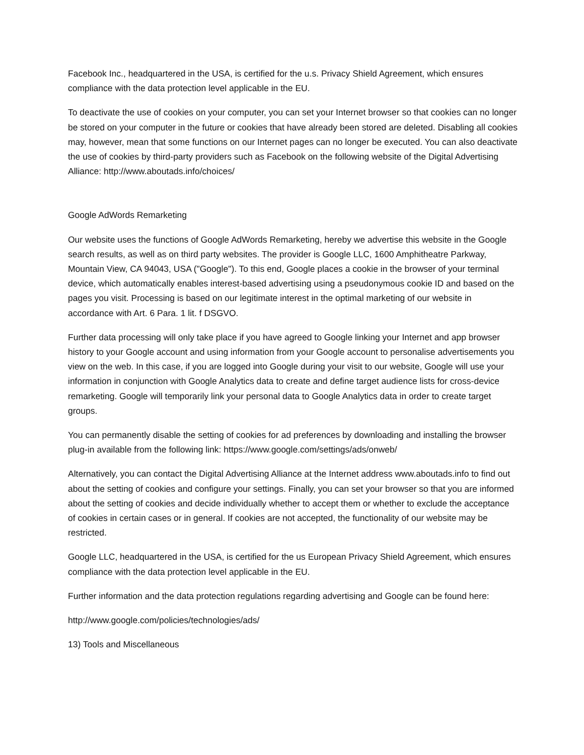Facebook Inc., headquartered in the USA, is certified for the u.s. Privacy Shield Agreement, which ensures compliance with the data protection level applicable in the EU.
To deactivate the use of cookies on your computer, you can set your Internet browser so that cookies can no longer be stored on your computer in the future or cookies that have already been stored are deleted. Disabling all cookies may, however, mean that some functions on our Internet pages can no longer be executed. You can also deactivate the use of cookies by third-party providers such as Facebook on the following website of the Digital Advertising Alliance: http://www.aboutads.info/choices/
Google AdWords Remarketing
Our website uses the functions of Google AdWords Remarketing, hereby we advertise this website in the Google search results, as well as on third party websites. The provider is Google LLC, 1600 Amphitheatre Parkway, Mountain View, CA 94043, USA ("Google"). To this end, Google places a cookie in the browser of your terminal device, which automatically enables interest-based advertising using a pseudonymous cookie ID and based on the pages you visit. Processing is based on our legitimate interest in the optimal marketing of our website in accordance with Art. 6 Para. 1 lit. f DSGVO.
Further data processing will only take place if you have agreed to Google linking your Internet and app browser history to your Google account and using information from your Google account to personalise advertisements you view on the web. In this case, if you are logged into Google during your visit to our website, Google will use your information in conjunction with Google Analytics data to create and define target audience lists for cross-device remarketing. Google will temporarily link your personal data to Google Analytics data in order to create target groups.
You can permanently disable the setting of cookies for ad preferences by downloading and installing the browser plug-in available from the following link: https://www.google.com/settings/ads/onweb/
Alternatively, you can contact the Digital Advertising Alliance at the Internet address www.aboutads.info to find out about the setting of cookies and configure your settings. Finally, you can set your browser so that you are informed about the setting of cookies and decide individually whether to accept them or whether to exclude the acceptance of cookies in certain cases or in general. If cookies are not accepted, the functionality of our website may be restricted.
Google LLC, headquartered in the USA, is certified for the us European Privacy Shield Agreement, which ensures compliance with the data protection level applicable in the EU.
Further information and the data protection regulations regarding advertising and Google can be found here:
http://www.google.com/policies/technologies/ads/
13) Tools and Miscellaneous